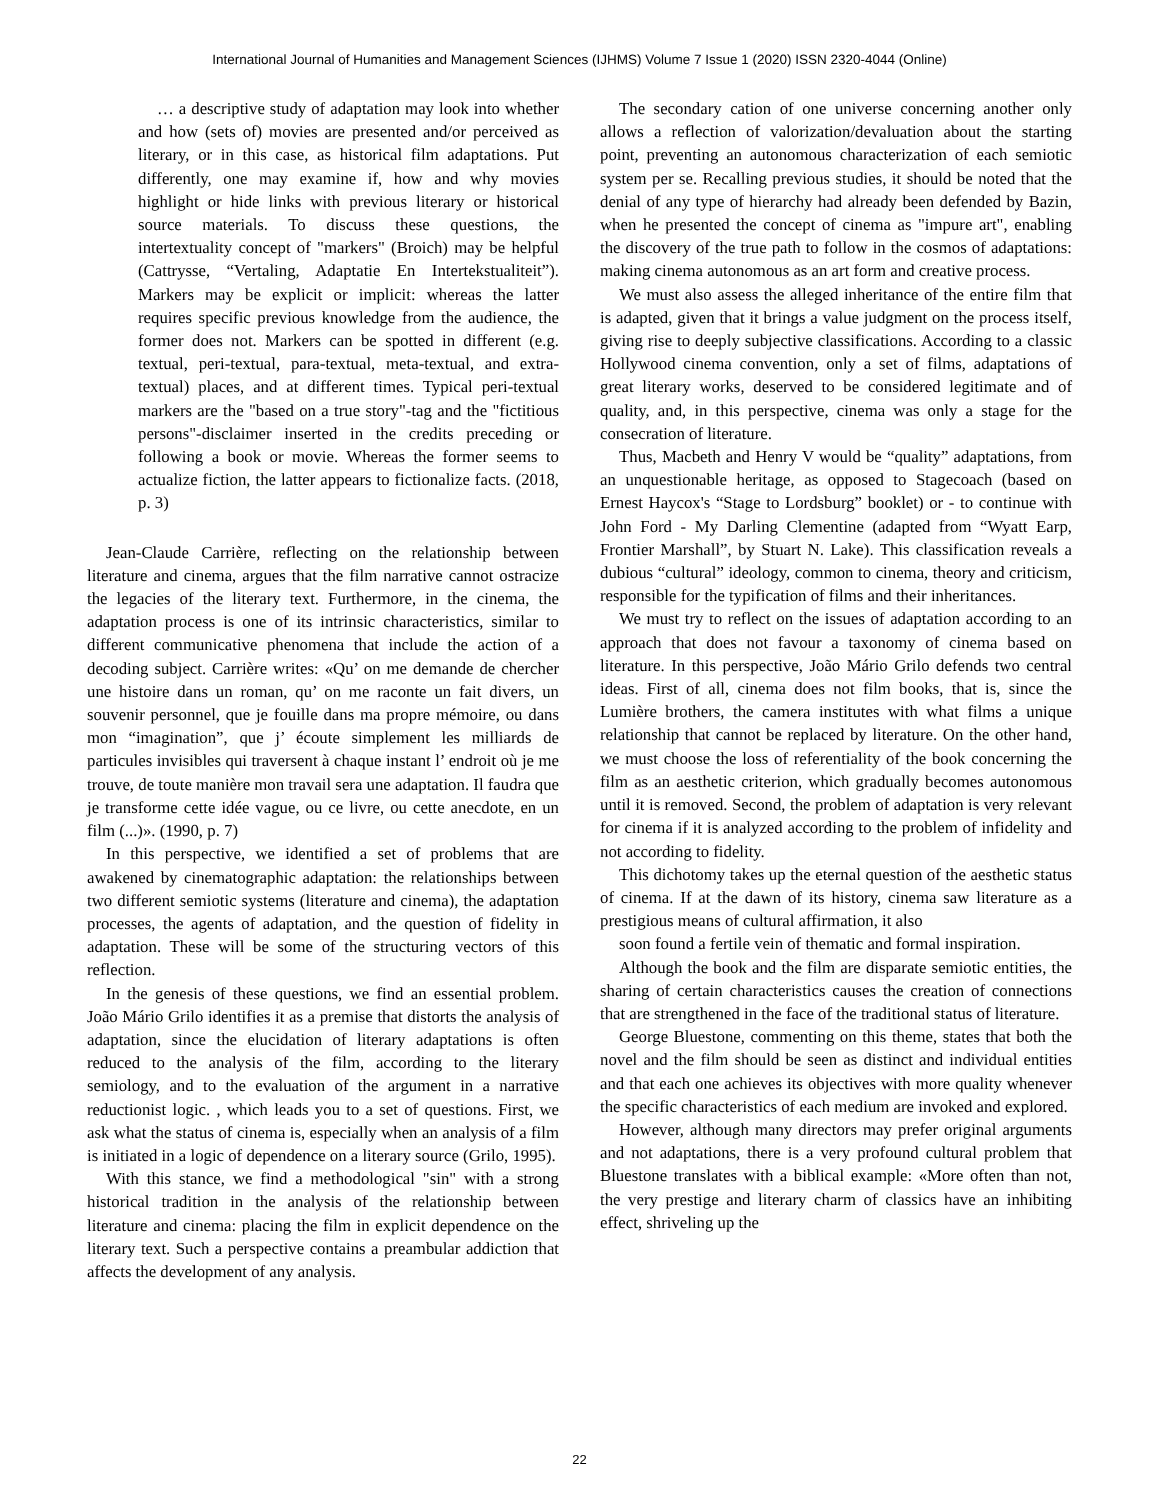International Journal of Humanities and Management Sciences (IJHMS) Volume 7 Issue 1 (2020) ISSN 2320-4044 (Online)
… a descriptive study of adaptation may look into whether and how (sets of) movies are presented and/or perceived as literary, or in this case, as historical film adaptations. Put differently, one may examine if, how and why movies highlight or hide links with previous literary or historical source materials. To discuss these questions, the intertextuality concept of "markers" (Broich) may be helpful (Cattrysse, “Vertaling, Adaptatie En Intertekstualiteit”). Markers may be explicit or implicit: whereas the latter requires specific previous knowledge from the audience, the former does not. Markers can be spotted in different (e.g. textual, peri-textual, para-textual, meta-textual, and extra-textual) places, and at different times. Typical peri-textual markers are the "based on a true story"-tag and the "fictitious persons"-disclaimer inserted in the credits preceding or following a book or movie. Whereas the former seems to actualize fiction, the latter appears to fictionalize facts. (2018, p. 3)
Jean-Claude Carrière, reflecting on the relationship between literature and cinema, argues that the film narrative cannot ostracize the legacies of the literary text. Furthermore, in the cinema, the adaptation process is one of its intrinsic characteristics, similar to different communicative phenomena that include the action of a decoding subject. Carrière writes: «Qu’ on me demande de chercher une histoire dans un roman, qu’ on me raconte un fait divers, un souvenir personnel, que je fouille dans ma propre mémoire, ou dans mon “imagination”, que j’ écoute simplement les milliards de particules invisibles qui traversent à chaque instant l’ endroit où je me trouve, de toute manière mon travail sera une adaptation. Il faudra que je transforme cette idée vague, ou ce livre, ou cette anecdote, en un film (...)». (1990, p. 7)
In this perspective, we identified a set of problems that are awakened by cinematographic adaptation: the relationships between two different semiotic systems (literature and cinema), the adaptation processes, the agents of adaptation, and the question of fidelity in adaptation. These will be some of the structuring vectors of this reflection.
In the genesis of these questions, we find an essential problem. João Mário Grilo identifies it as a premise that distorts the analysis of adaptation, since the elucidation of literary adaptations is often reduced to the analysis of the film, according to the literary semiology, and to the evaluation of the argument in a narrative reductionist logic. , which leads you to a set of questions. First, we ask what the status of cinema is, especially when an analysis of a film is initiated in a logic of dependence on a literary source (Grilo, 1995).
With this stance, we find a methodological "sin" with a strong historical tradition in the analysis of the relationship between literature and cinema: placing the film in explicit dependence on the literary text. Such a perspective contains a preambular addiction that affects the development of any analysis.
The secondary cation of one universe concerning another only allows a reflection of valorization/devaluation about the starting point, preventing an autonomous characterization of each semiotic system per se. Recalling previous studies, it should be noted that the denial of any type of hierarchy had already been defended by Bazin, when he presented the concept of cinema as "impure art", enabling the discovery of the true path to follow in the cosmos of adaptations: making cinema autonomous as an art form and creative process.
We must also assess the alleged inheritance of the entire film that is adapted, given that it brings a value judgment on the process itself, giving rise to deeply subjective classifications. According to a classic Hollywood cinema convention, only a set of films, adaptations of great literary works, deserved to be considered legitimate and of quality, and, in this perspective, cinema was only a stage for the consecration of literature.
Thus, Macbeth and Henry V would be “quality” adaptations, from an unquestionable heritage, as opposed to Stagecoach (based on Ernest Haycox's “Stage to Lordsburg” booklet) or - to continue with John Ford - My Darling Clementine (adapted from “Wyatt Earp, Frontier Marshall”, by Stuart N. Lake). This classification reveals a dubious “cultural” ideology, common to cinema, theory and criticism, responsible for the typification of films and their inheritances.
We must try to reflect on the issues of adaptation according to an approach that does not favour a taxonomy of cinema based on literature. In this perspective, João Mário Grilo defends two central ideas. First of all, cinema does not film books, that is, since the Lumière brothers, the camera institutes with what films a unique relationship that cannot be replaced by literature. On the other hand, we must choose the loss of referentiality of the book concerning the film as an aesthetic criterion, which gradually becomes autonomous until it is removed. Second, the problem of adaptation is very relevant for cinema if it is analyzed according to the problem of infidelity and not according to fidelity.
This dichotomy takes up the eternal question of the aesthetic status of cinema. If at the dawn of its history, cinema saw literature as a prestigious means of cultural affirmation, it also
soon found a fertile vein of thematic and formal inspiration.
Although the book and the film are disparate semiotic entities, the sharing of certain characteristics causes the creation of connections that are strengthened in the face of the traditional status of literature.
George Bluestone, commenting on this theme, states that both the novel and the film should be seen as distinct and individual entities and that each one achieves its objectives with more quality whenever the specific characteristics of each medium are invoked and explored.
However, although many directors may prefer original arguments and not adaptations, there is a very profound cultural problem that Bluestone translates with a biblical example: «More often than not, the very prestige and literary charm of classics have an inhibiting effect, shriveling up the
22